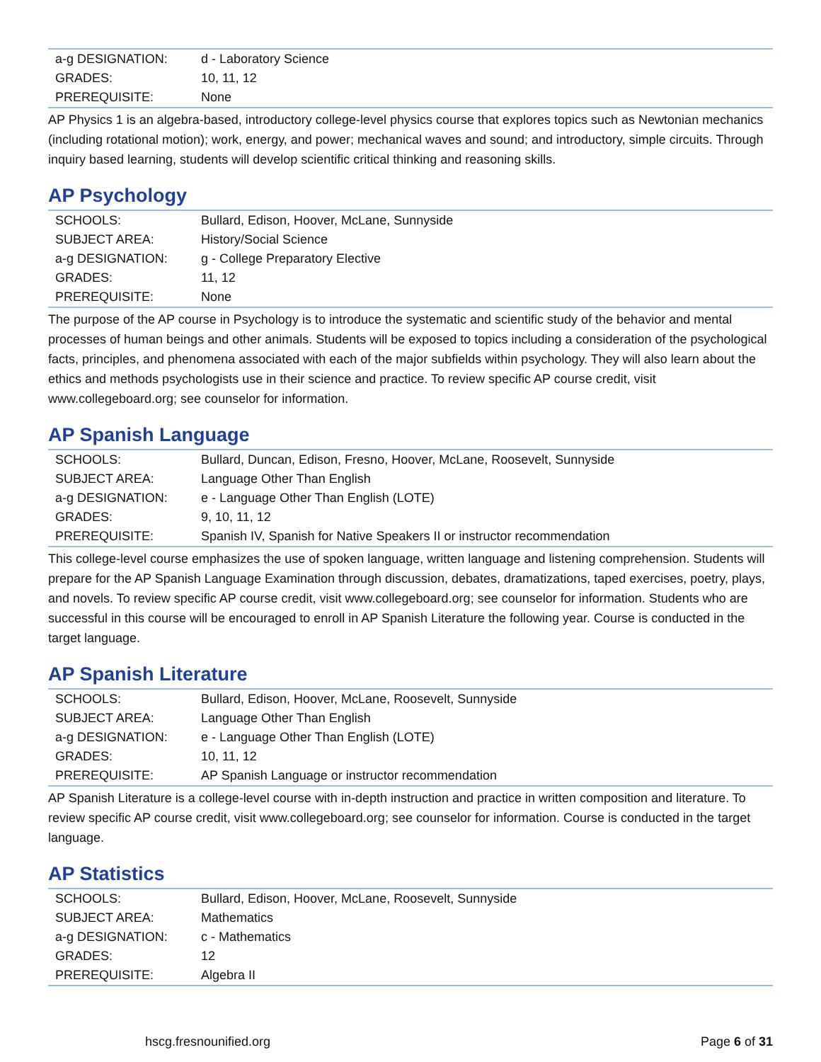| a-g DESIGNATION: | d - Laboratory Science |
| GRADES: | 10, 11, 12 |
| PREREQUISITE: | None |
AP Physics 1 is an algebra-based, introductory college-level physics course that explores topics such as Newtonian mechanics (including rotational motion); work, energy, and power; mechanical waves and sound; and introductory, simple circuits. Through inquiry based learning, students will develop scientific critical thinking and reasoning skills.
AP Psychology
| SCHOOLS: | Bullard, Edison, Hoover, McLane, Sunnyside |
| SUBJECT AREA: | History/Social Science |
| a-g DESIGNATION: | g - College Preparatory Elective |
| GRADES: | 11, 12 |
| PREREQUISITE: | None |
The purpose of the AP course in Psychology is to introduce the systematic and scientific study of the behavior and mental processes of human beings and other animals. Students will be exposed to topics including a consideration of the psychological facts, principles, and phenomena associated with each of the major subfields within psychology. They will also learn about the ethics and methods psychologists use in their science and practice. To review specific AP course credit, visit www.collegeboard.org; see counselor for information.
AP Spanish Language
| SCHOOLS: | Bullard, Duncan, Edison, Fresno, Hoover, McLane, Roosevelt, Sunnyside |
| SUBJECT AREA: | Language Other Than English |
| a-g DESIGNATION: | e - Language Other Than English (LOTE) |
| GRADES: | 9, 10, 11, 12 |
| PREREQUISITE: | Spanish IV, Spanish for Native Speakers II or instructor recommendation |
This college-level course emphasizes the use of spoken language, written language and listening comprehension. Students will prepare for the AP Spanish Language Examination through discussion, debates, dramatizations, taped exercises, poetry, plays, and novels. To review specific AP course credit, visit www.collegeboard.org; see counselor for information. Students who are successful in this course will be encouraged to enroll in AP Spanish Literature the following year. Course is conducted in the target language.
AP Spanish Literature
| SCHOOLS: | Bullard, Edison, Hoover, McLane, Roosevelt, Sunnyside |
| SUBJECT AREA: | Language Other Than English |
| a-g DESIGNATION: | e - Language Other Than English (LOTE) |
| GRADES: | 10, 11, 12 |
| PREREQUISITE: | AP Spanish Language or instructor recommendation |
AP Spanish Literature is a college-level course with in-depth instruction and practice in written composition and literature. To review specific AP course credit, visit www.collegeboard.org; see counselor for information. Course is conducted in the target language.
AP Statistics
| SCHOOLS: | Bullard, Edison, Hoover, McLane, Roosevelt, Sunnyside |
| SUBJECT AREA: | Mathematics |
| a-g DESIGNATION: | c - Mathematics |
| GRADES: | 12 |
| PREREQUISITE: | Algebra II |
hscg.fresnounified.org Page 6 of 31